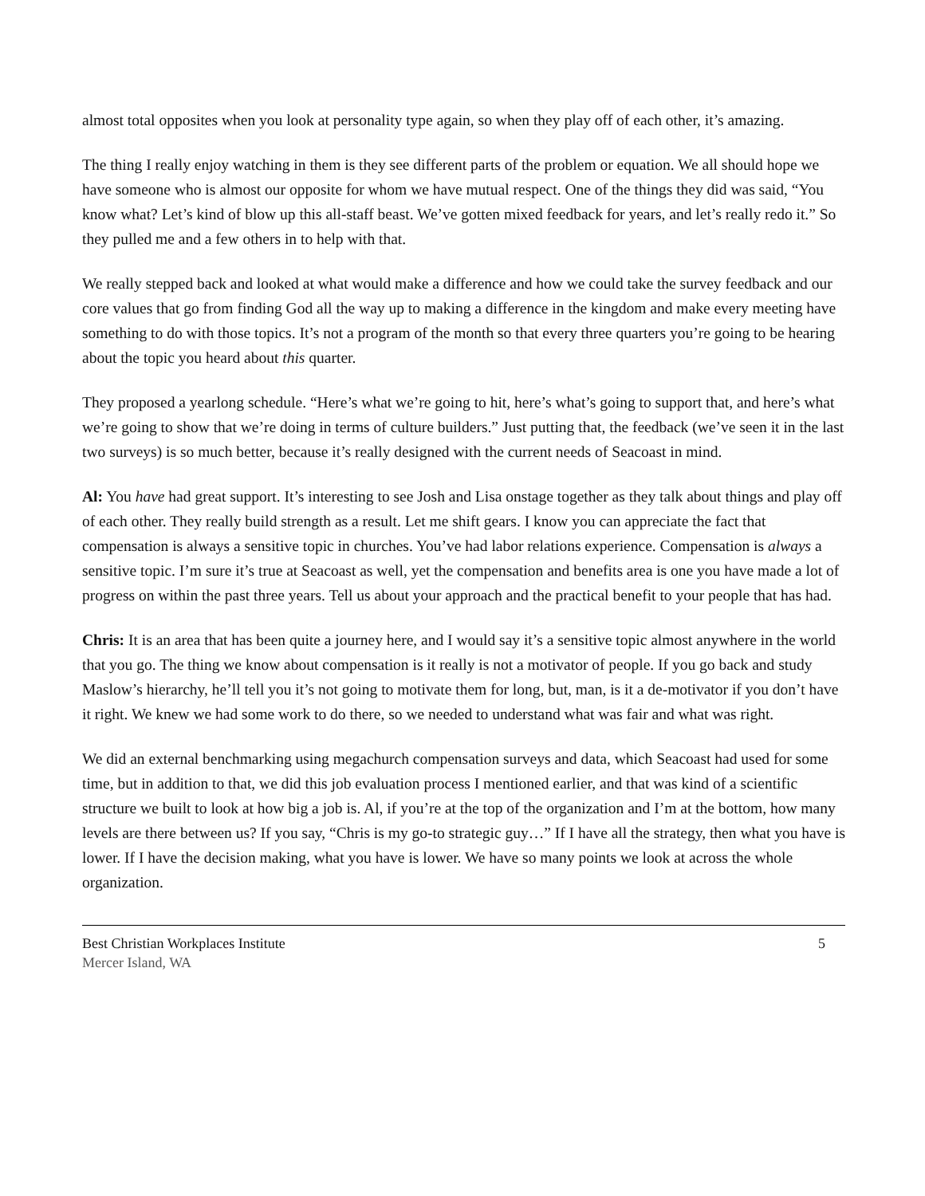almost total opposites when you look at personality type again, so when they play off of each other, it’s amazing.
The thing I really enjoy watching in them is they see different parts of the problem or equation. We all should hope we have someone who is almost our opposite for whom we have mutual respect. One of the things they did was said, “You know what? Let’s kind of blow up this all-staff beast. We’ve gotten mixed feedback for years, and let’s really redo it.” So they pulled me and a few others in to help with that.
We really stepped back and looked at what would make a difference and how we could take the survey feedback and our core values that go from finding God all the way up to making a difference in the kingdom and make every meeting have something to do with those topics. It’s not a program of the month so that every three quarters you’re going to be hearing about the topic you heard about this quarter.
They proposed a yearlong schedule. “Here’s what we’re going to hit, here’s what’s going to support that, and here’s what we’re going to show that we’re doing in terms of culture builders.” Just putting that, the feedback (we’ve seen it in the last two surveys) is so much better, because it’s really designed with the current needs of Seacoast in mind.
Al: You have had great support. It’s interesting to see Josh and Lisa onstage together as they talk about things and play off of each other. They really build strength as a result. Let me shift gears. I know you can appreciate the fact that compensation is always a sensitive topic in churches. You’ve had labor relations experience. Compensation is always a sensitive topic. I’m sure it’s true at Seacoast as well, yet the compensation and benefits area is one you have made a lot of progress on within the past three years. Tell us about your approach and the practical benefit to your people that has had.
Chris: It is an area that has been quite a journey here, and I would say it’s a sensitive topic almost anywhere in the world that you go. The thing we know about compensation is it really is not a motivator of people. If you go back and study Maslow’s hierarchy, he’ll tell you it’s not going to motivate them for long, but, man, is it a de-motivator if you don’t have it right. We knew we had some work to do there, so we needed to understand what was fair and what was right.
We did an external benchmarking using megachurch compensation surveys and data, which Seacoast had used for some time, but in addition to that, we did this job evaluation process I mentioned earlier, and that was kind of a scientific structure we built to look at how big a job is. Al, if you’re at the top of the organization and I’m at the bottom, how many levels are there between us? If you say, “Chris is my go-to strategic guy…” If I have all the strategy, then what you have is lower. If I have the decision making, what you have is lower. We have so many points we look at across the whole organization.
Best Christian Workplaces Institute
Mercer Island, WA
5